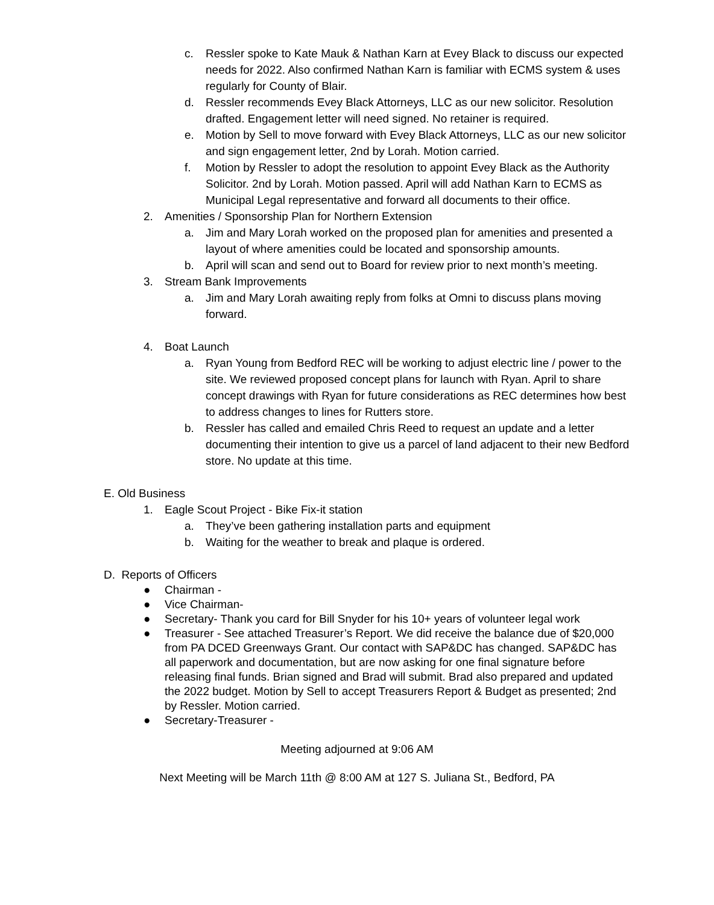c. Ressler spoke to Kate Mauk & Nathan Karn at Evey Black to discuss our expected needs for 2022. Also confirmed Nathan Karn is familiar with ECMS system & uses regularly for County of Blair.
d. Ressler recommends Evey Black Attorneys, LLC as our new solicitor. Resolution drafted. Engagement letter will need signed. No retainer is required.
e. Motion by Sell to move forward with Evey Black Attorneys, LLC as our new solicitor and sign engagement letter, 2nd by Lorah. Motion carried.
f. Motion by Ressler to adopt the resolution to appoint Evey Black as the Authority Solicitor. 2nd by Lorah. Motion passed. April will add Nathan Karn to ECMS as Municipal Legal representative and forward all documents to their office.
2. Amenities / Sponsorship Plan for Northern Extension
a. Jim and Mary Lorah worked on the proposed plan for amenities and presented a layout of where amenities could be located and sponsorship amounts.
b. April will scan and send out to Board for review prior to next month’s meeting.
3. Stream Bank Improvements
a. Jim and Mary Lorah awaiting reply from folks at Omni to discuss plans moving forward.
4. Boat Launch
a. Ryan Young from Bedford REC will be working to adjust electric line / power to the site. We reviewed proposed concept plans for launch with Ryan. April to share concept drawings with Ryan for future considerations as REC determines how best to address changes to lines for Rutters store.
b. Ressler has called and emailed Chris Reed to request an update and a letter documenting their intention to give us a parcel of land adjacent to their new Bedford store. No update at this time.
E. Old Business
1. Eagle Scout Project - Bike Fix-it station
a. They’ve been gathering installation parts and equipment
b. Waiting for the weather to break and plaque is ordered.
D. Reports of Officers
● Chairman -
● Vice Chairman-
● Secretary- Thank you card for Bill Snyder for his 10+ years of volunteer legal work
● Treasurer - See attached Treasurer’s Report. We did receive the balance due of $20,000 from PA DCED Greenways Grant. Our contact with SAP&DC has changed. SAP&DC has all paperwork and documentation, but are now asking for one final signature before releasing final funds. Brian signed and Brad will submit. Brad also prepared and updated the 2022 budget. Motion by Sell to accept Treasurers Report & Budget as presented; 2nd by Ressler. Motion carried.
● Secretary-Treasurer -
Meeting adjourned at 9:06 AM
Next Meeting will be March 11th @ 8:00 AM at 127 S. Juliana St., Bedford, PA